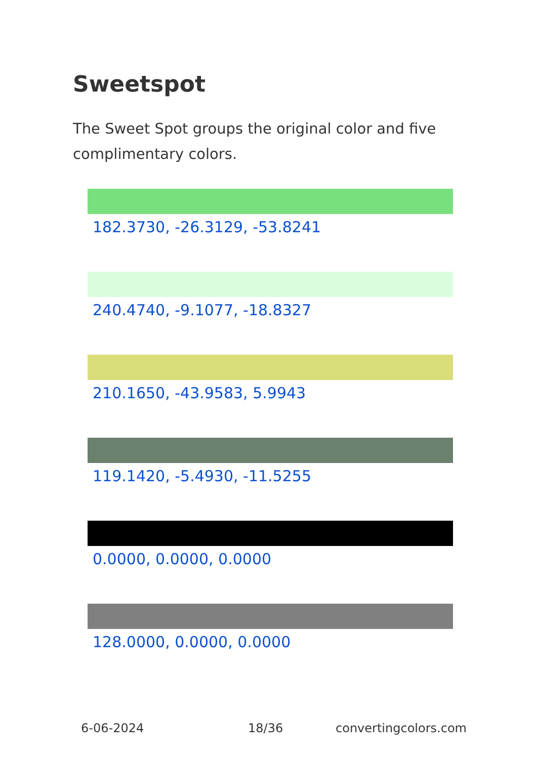Sweetspot
The Sweet Spot groups the original color and five complimentary colors.
182.3730, -26.3129, -53.8241
240.4740, -9.1077, -18.8327
210.1650, -43.9583, 5.9943
119.1420, -5.4930, -11.5255
0.0000, 0.0000, 0.0000
128.0000, 0.0000, 0.0000
6-06-2024 18/36 convertingcolors.com